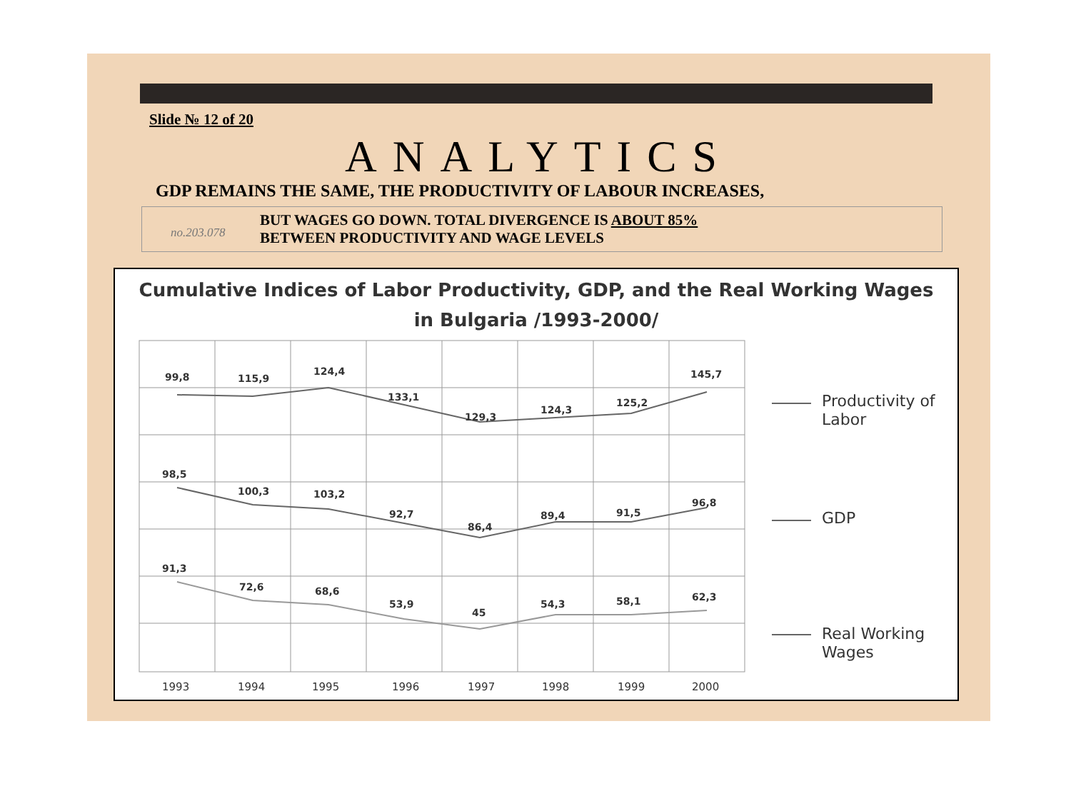Slide № 12 of 20
ANALYTICS
GDP REMAINS THE SAME, THE PRODUCTIVITY OF LABOUR INCREASES,
no.203.078
BUT WAGES GO DOWN. TOTAL DIVERGENCE IS ABOUT 85%
BETWEEN PRODUCTIVITY AND WAGE LEVELS
Cumulative Indices of Labor Productivity, GDP, and the Real Working Wages
in Bulgaria /1993-2000/
99,8
115,9
124,4
133,1
129,3
124,3
125,2
145,7
98,5
100,3
103,2
92,7
86,4
89,4
91,5
96,8
91,3
72,6
68,6
53,9
45
54,3
58,1
62,3
1993
1994
1995
1996
1997
1998
1999
2000
Productivity of
Labor
GDP
Real Working
Wages